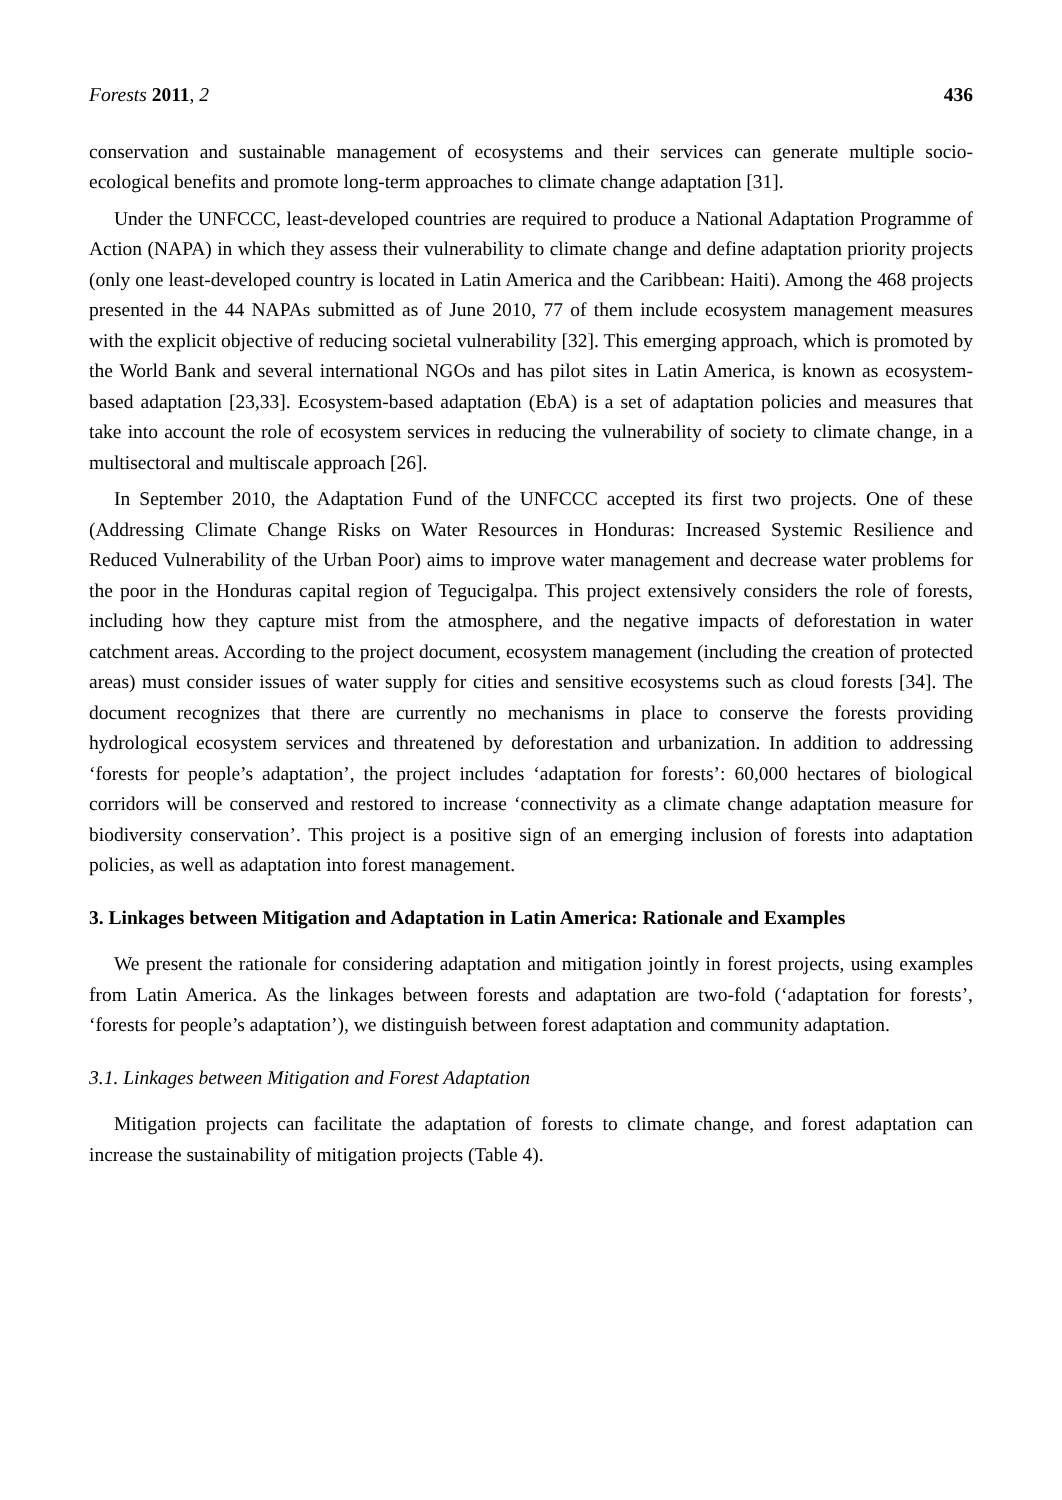Forests 2011, 2 436
conservation and sustainable management of ecosystems and their services can generate multiple socio-ecological benefits and promote long-term approaches to climate change adaptation [31].
Under the UNFCCC, least-developed countries are required to produce a National Adaptation Programme of Action (NAPA) in which they assess their vulnerability to climate change and define adaptation priority projects (only one least-developed country is located in Latin America and the Caribbean: Haiti). Among the 468 projects presented in the 44 NAPAs submitted as of June 2010, 77 of them include ecosystem management measures with the explicit objective of reducing societal vulnerability [32]. This emerging approach, which is promoted by the World Bank and several international NGOs and has pilot sites in Latin America, is known as ecosystem-based adaptation [23,33]. Ecosystem-based adaptation (EbA) is a set of adaptation policies and measures that take into account the role of ecosystem services in reducing the vulnerability of society to climate change, in a multisectoral and multiscale approach [26].
In September 2010, the Adaptation Fund of the UNFCCC accepted its first two projects. One of these (Addressing Climate Change Risks on Water Resources in Honduras: Increased Systemic Resilience and Reduced Vulnerability of the Urban Poor) aims to improve water management and decrease water problems for the poor in the Honduras capital region of Tegucigalpa. This project extensively considers the role of forests, including how they capture mist from the atmosphere, and the negative impacts of deforestation in water catchment areas. According to the project document, ecosystem management (including the creation of protected areas) must consider issues of water supply for cities and sensitive ecosystems such as cloud forests [34]. The document recognizes that there are currently no mechanisms in place to conserve the forests providing hydrological ecosystem services and threatened by deforestation and urbanization. In addition to addressing ‘forests for people’s adaptation’, the project includes ‘adaptation for forests’: 60,000 hectares of biological corridors will be conserved and restored to increase ‘connectivity as a climate change adaptation measure for biodiversity conservation’. This project is a positive sign of an emerging inclusion of forests into adaptation policies, as well as adaptation into forest management.
3. Linkages between Mitigation and Adaptation in Latin America: Rationale and Examples
We present the rationale for considering adaptation and mitigation jointly in forest projects, using examples from Latin America. As the linkages between forests and adaptation are two-fold (‘adaptation for forests’, ‘forests for people’s adaptation’), we distinguish between forest adaptation and community adaptation.
3.1. Linkages between Mitigation and Forest Adaptation
Mitigation projects can facilitate the adaptation of forests to climate change, and forest adaptation can increase the sustainability of mitigation projects (Table 4).